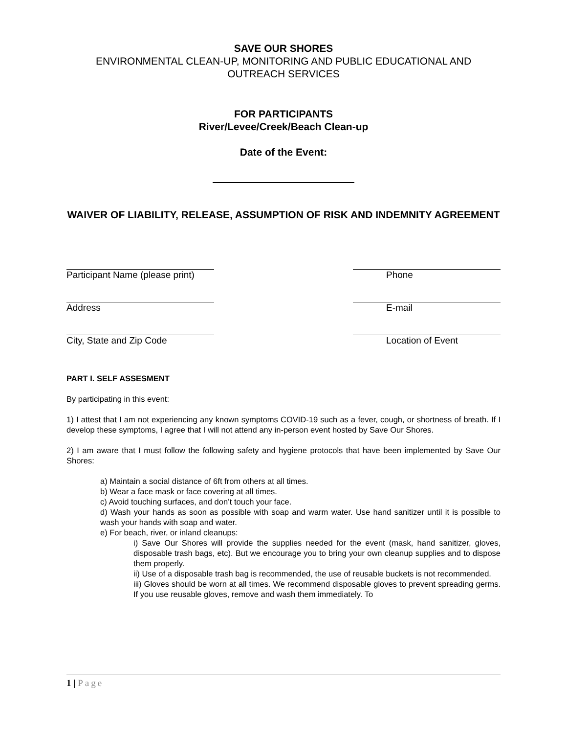SAVE OUR SHORES
ENVIRONMENTAL CLEAN-UP, MONITORING AND PUBLIC EDUCATIONAL AND OUTREACH SERVICES
FOR PARTICIPANTS
River/Levee/Creek/Beach Clean-up
Date of the Event:
WAIVER OF LIABILITY, RELEASE, ASSUMPTION OF RISK AND INDEMNITY AGREEMENT
Participant Name (please print)
Phone
Address E-mail
City, State and Zip Code Location of Event
PART I. SELF ASSESMENT
By participating in this event:
1) I attest that I am not experiencing any known symptoms COVID-19 such as a fever, cough, or shortness of breath. If I develop these symptoms, I agree that I will not attend any in-person event hosted by Save Our Shores.
2) I am aware that I must follow the following safety and hygiene protocols that have been implemented by Save Our Shores:
a) Maintain a social distance of 6ft from others at all times.
b) Wear a face mask or face covering at all times.
c) Avoid touching surfaces, and don’t touch your face.
d) Wash your hands as soon as possible with soap and warm water. Use hand sanitizer until it is possible to wash your hands with soap and water.
e) For beach, river, or inland cleanups:
i) Save Our Shores will provide the supplies needed for the event (mask, hand sanitizer, gloves, disposable trash bags, etc). But we encourage you to bring your own cleanup supplies and to dispose them properly.
ii) Use of a disposable trash bag is recommended, the use of reusable buckets is not recommended.
iii) Gloves should be worn at all times. We recommend disposable gloves to prevent spreading germs. If you use reusable gloves, remove and wash them immediately. To
1 | Page